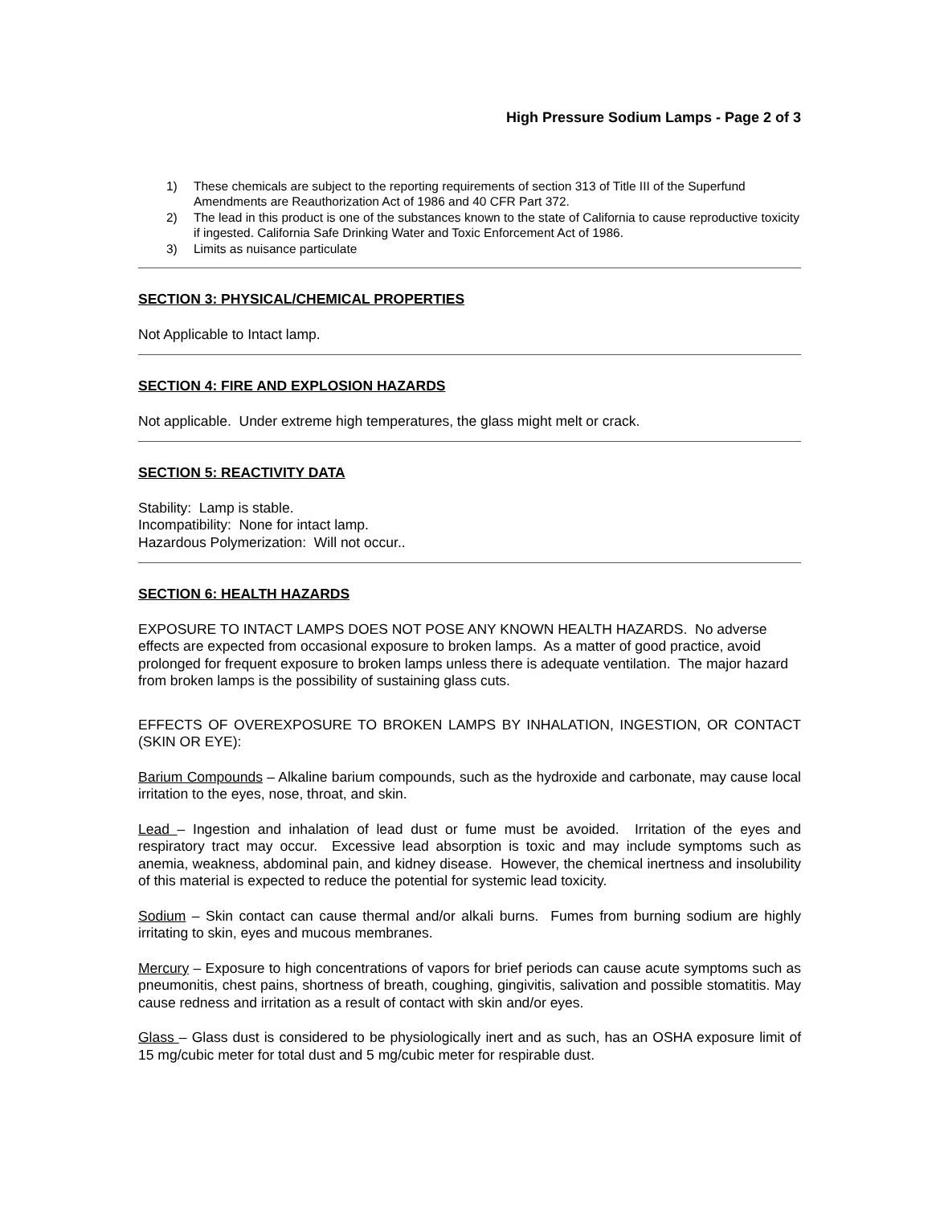High Pressure Sodium Lamps - Page 2 of 3
1) These chemicals are subject to the reporting requirements of section 313 of Title III of the Superfund Amendments are Reauthorization Act of 1986 and 40 CFR Part 372.
2) The lead in this product is one of the substances known to the state of California to cause reproductive toxicity if ingested. California Safe Drinking Water and Toxic Enforcement Act of 1986.
3) Limits as nuisance particulate
SECTION 3: PHYSICAL/CHEMICAL PROPERTIES
Not Applicable to Intact lamp.
SECTION 4: FIRE AND EXPLOSION HAZARDS
Not applicable. Under extreme high temperatures, the glass might melt or crack.
SECTION 5: REACTIVITY DATA
Stability: Lamp is stable.
Incompatibility: None for intact lamp.
Hazardous Polymerization: Will not occur..
SECTION 6: HEALTH HAZARDS
EXPOSURE TO INTACT LAMPS DOES NOT POSE ANY KNOWN HEALTH HAZARDS. No adverse effects are expected from occasional exposure to broken lamps. As a matter of good practice, avoid prolonged for frequent exposure to broken lamps unless there is adequate ventilation. The major hazard from broken lamps is the possibility of sustaining glass cuts.
EFFECTS OF OVEREXPOSURE TO BROKEN LAMPS BY INHALATION, INGESTION, OR CONTACT (SKIN OR EYE):
Barium Compounds – Alkaline barium compounds, such as the hydroxide and carbonate, may cause local irritation to the eyes, nose, throat, and skin.
Lead – Ingestion and inhalation of lead dust or fume must be avoided. Irritation of the eyes and respiratory tract may occur. Excessive lead absorption is toxic and may include symptoms such as anemia, weakness, abdominal pain, and kidney disease. However, the chemical inertness and insolubility of this material is expected to reduce the potential for systemic lead toxicity.
Sodium – Skin contact can cause thermal and/or alkali burns. Fumes from burning sodium are highly irritating to skin, eyes and mucous membranes.
Mercury – Exposure to high concentrations of vapors for brief periods can cause acute symptoms such as pneumonitis, chest pains, shortness of breath, coughing, gingivitis, salivation and possible stomatitis. May cause redness and irritation as a result of contact with skin and/or eyes.
Glass – Glass dust is considered to be physiologically inert and as such, has an OSHA exposure limit of 15 mg/cubic meter for total dust and 5 mg/cubic meter for respirable dust.